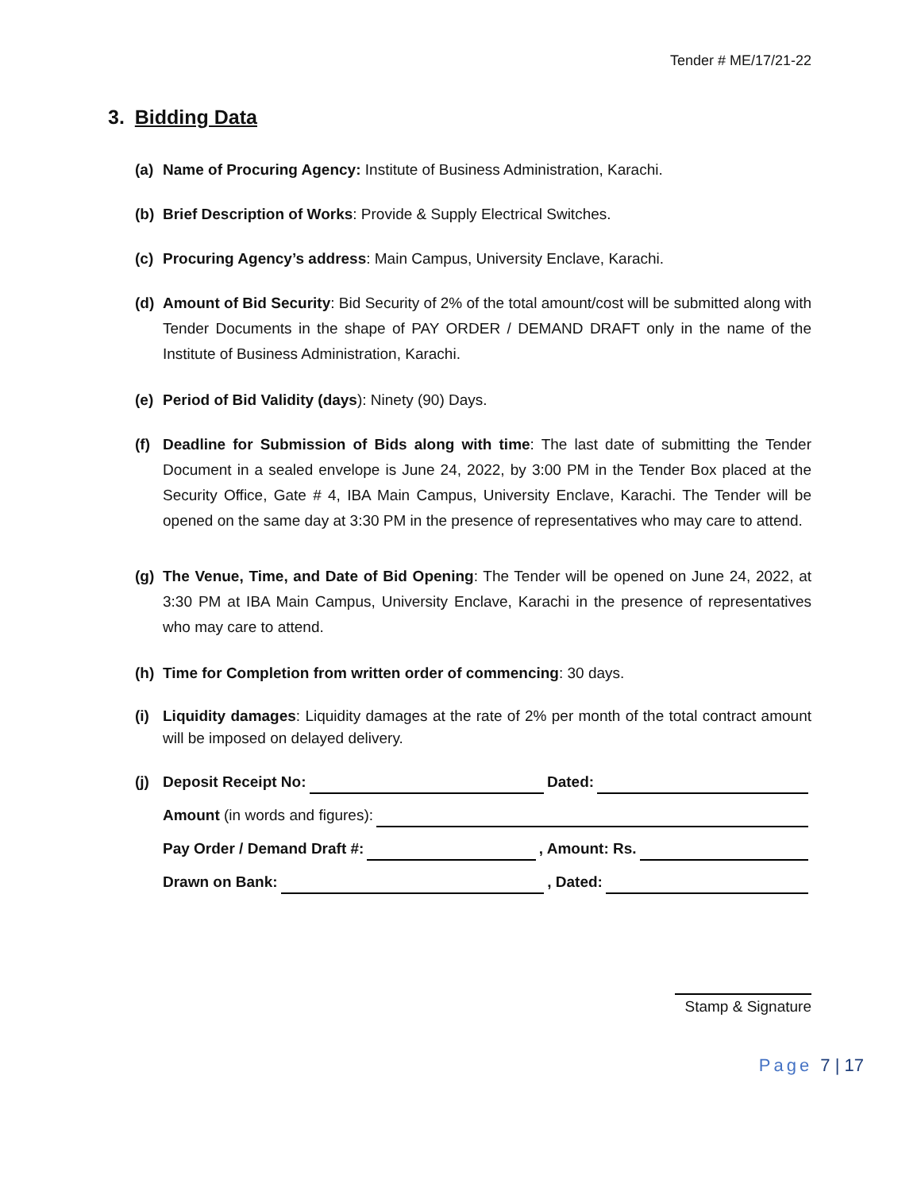Tender # ME/17/21-22
3. Bidding Data
(a) Name of Procuring Agency: Institute of Business Administration, Karachi.
(b) Brief Description of Works: Provide & Supply Electrical Switches.
(c) Procuring Agency’s address: Main Campus, University Enclave, Karachi.
(d) Amount of Bid Security: Bid Security of 2% of the total amount/cost will be submitted along with Tender Documents in the shape of PAY ORDER / DEMAND DRAFT only in the name of the Institute of Business Administration, Karachi.
(e) Period of Bid Validity (days): Ninety (90) Days.
(f) Deadline for Submission of Bids along with time: The last date of submitting the Tender Document in a sealed envelope is June 24, 2022, by 3:00 PM in the Tender Box placed at the Security Office, Gate # 4, IBA Main Campus, University Enclave, Karachi. The Tender will be opened on the same day at 3:30 PM in the presence of representatives who may care to attend.
(g) The Venue, Time, and Date of Bid Opening: The Tender will be opened on June 24, 2022, at 3:30 PM at IBA Main Campus, University Enclave, Karachi in the presence of representatives who may care to attend.
(h) Time for Completion from written order of commencing: 30 days.
(i) Liquidity damages: Liquidity damages at the rate of 2% per month of the total contract amount will be imposed on delayed delivery.
(j) Deposit Receipt No: Dated:
Amount (in words and figures):
Pay Order / Demand Draft #: , Amount: Rs.
Drawn on Bank: , Dated:
Stamp & Signature
Page 7 | 17